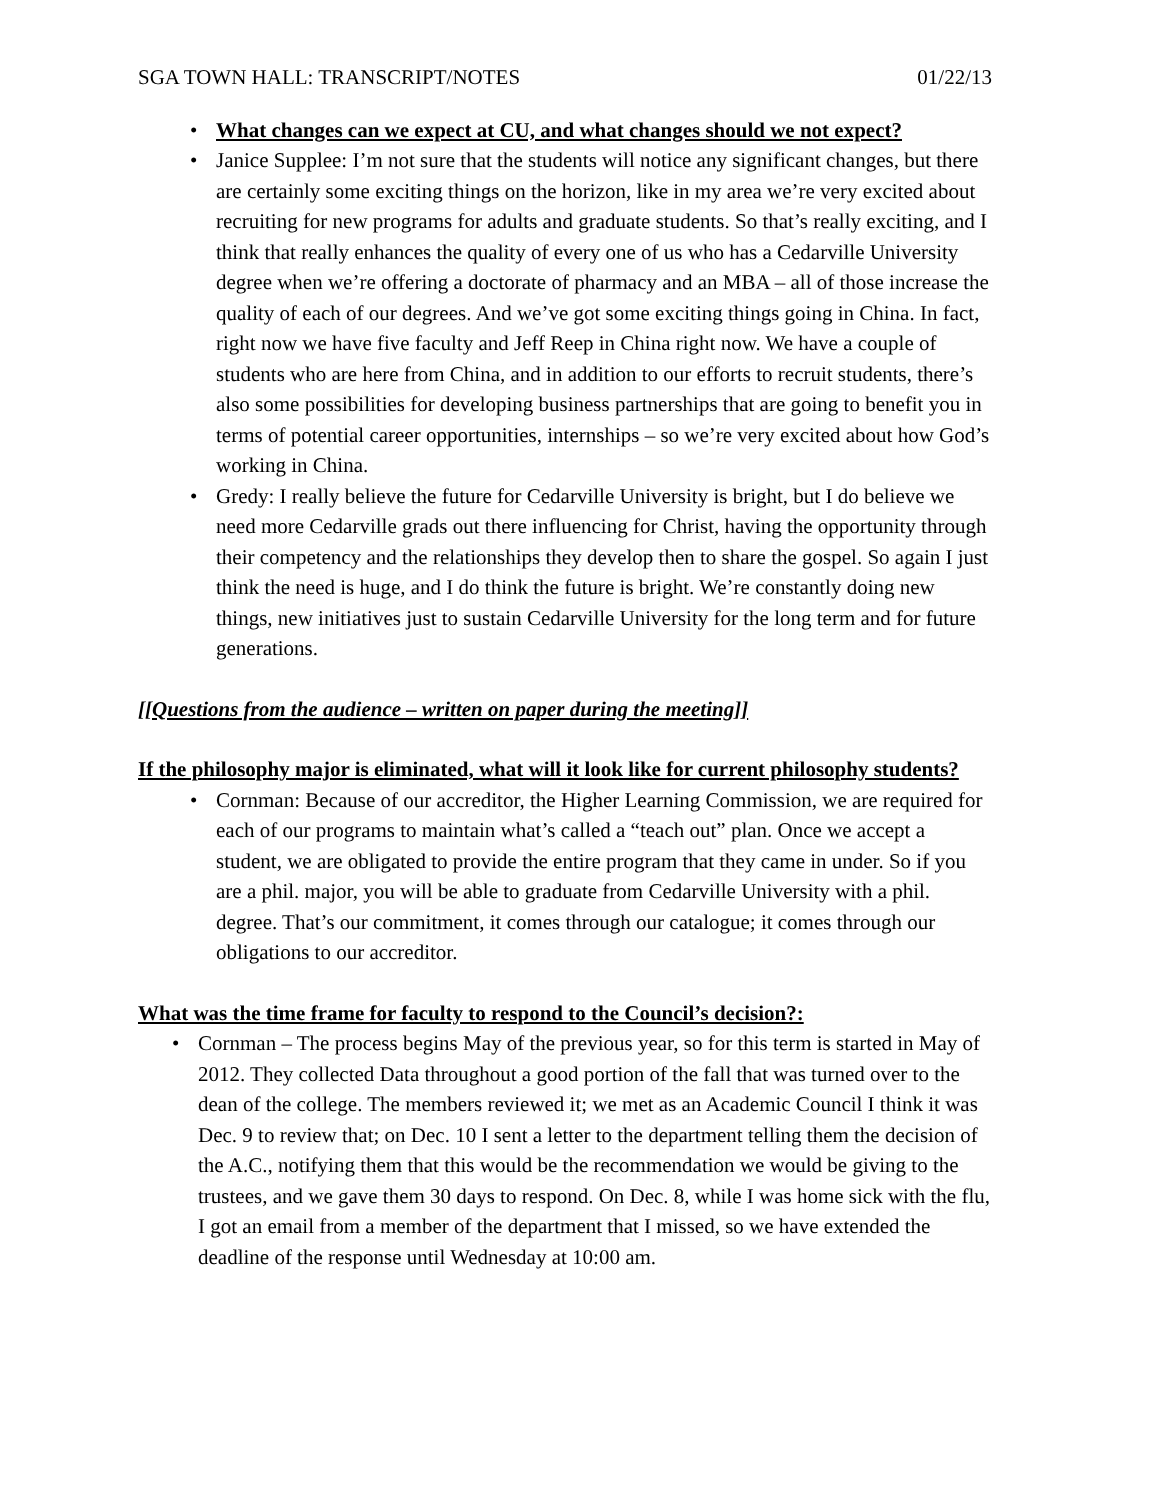SGA TOWN HALL: TRANSCRIPT/NOTES 01/22/13
• What changes can we expect at CU, and what changes should we not expect?
• Janice Supplee: I’m not sure that the students will notice any significant changes, but there are certainly some exciting things on the horizon, like in my area we’re very excited about recruiting for new programs for adults and graduate students. So that’s really exciting, and I think that really enhances the quality of every one of us who has a Cedarville University degree when we’re offering a doctorate of pharmacy and an MBA – all of those increase the quality of each of our degrees. And we’ve got some exciting things going in China. In fact, right now we have five faculty and Jeff Reep in China right now. We have a couple of students who are here from China, and in addition to our efforts to recruit students, there’s also some possibilities for developing business partnerships that are going to benefit you in terms of potential career opportunities, internships – so we’re very excited about how God’s working in China.
• Gredy: I really believe the future for Cedarville University is bright, but I do believe we need more Cedarville grads out there influencing for Christ, having the opportunity through their competency and the relationships they develop then to share the gospel. So again I just think the need is huge, and I do think the future is bright. We’re constantly doing new things, new initiatives just to sustain Cedarville University for the long term and for future generations.
[[Questions from the audience – written on paper during the meeting]]
If the philosophy major is eliminated, what will it look like for current philosophy students?
• Cornman: Because of our accreditor, the Higher Learning Commission, we are required for each of our programs to maintain what’s called a “teach out” plan. Once we accept a student, we are obligated to provide the entire program that they came in under. So if you are a phil. major, you will be able to graduate from Cedarville University with a phil. degree. That’s our commitment, it comes through our catalogue; it comes through our obligations to our accreditor.
What was the time frame for faculty to respond to the Council’s decision?:
• Cornman – The process begins May of the previous year, so for this term is started in May of 2012. They collected Data throughout a good portion of the fall that was turned over to the dean of the college. The members reviewed it; we met as an Academic Council I think it was Dec. 9 to review that; on Dec. 10 I sent a letter to the department telling them the decision of the A.C., notifying them that this would be the recommendation we would be giving to the trustees, and we gave them 30 days to respond. On Dec. 8, while I was home sick with the flu, I got an email from a member of the department that I missed, so we have extended the deadline of the response until Wednesday at 10:00 am.